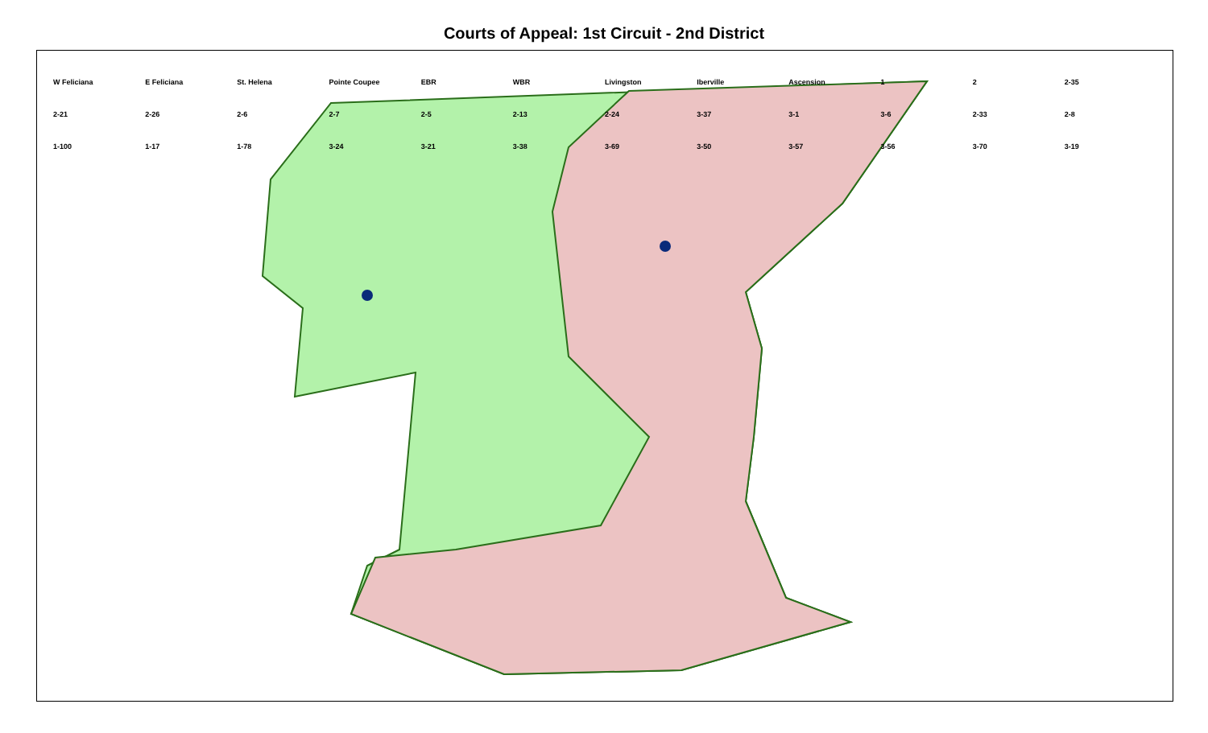Courts of Appeal: 1st Circuit - 2nd District
W Feliciana E Feliciana St. Helena Pointe Coupee EBR WBR Livingston Iberville Ascension 1 2 2-35 2-21 2-26 2-6 2-7 2-5 2-13 2-24 3-37 3-1 3-6 2-33 2-8 1-100 1-17 1-78 3-24 3-21 3-38 3-69 3-50 3-57 3-56 3-70 3-19